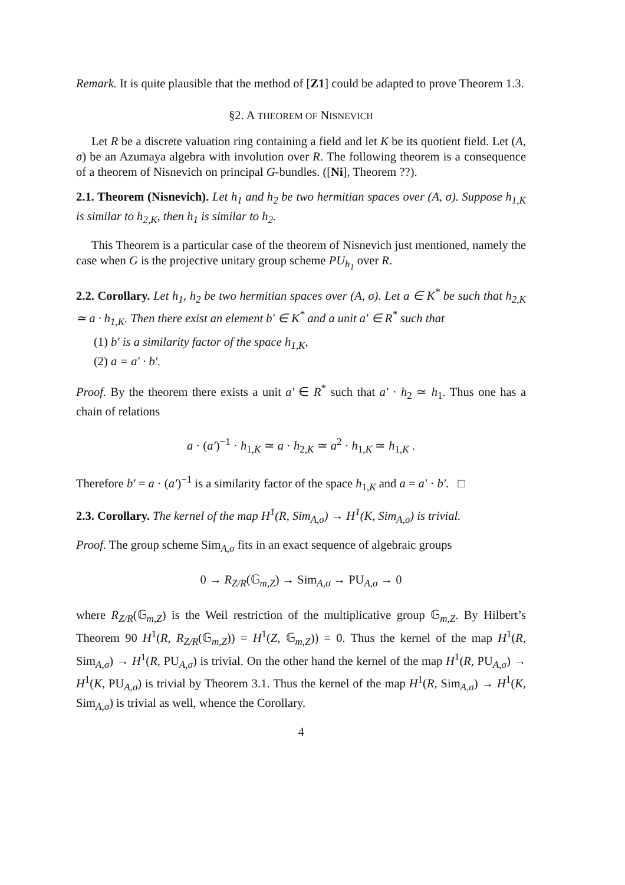Remark. It is quite plausible that the method of [Z1] could be adapted to prove Theorem 1.3.
§2. A THEOREM OF NISNEVICH
Let R be a discrete valuation ring containing a field and let K be its quotient field. Let (A, σ) be an Azumaya algebra with involution over R. The following theorem is a consequence of a theorem of Nisnevich on principal G-bundles. ([Ni], Theorem ??).
2.1. Theorem (Nisnevich). Let h<sub>1</sub> and h<sub>2</sub> be two hermitian spaces over (A, σ). Suppose h<sub>1,K</sub> is similar to h<sub>2,K</sub>, then h<sub>1</sub> is similar to h<sub>2</sub>.
This Theorem is a particular case of the theorem of Nisnevich just mentioned, namely the case when G is the projective unitary group scheme PU<sub>h<sub>1</sub></sub> over R.
2.2. Corollary. Let h<sub>1</sub>, h<sub>2</sub> be two hermitian spaces over (A, σ). Let a ∈ K<sup>*</sup> be such that h<sub>2,K</sub> ≃ a · h<sub>1,K</sub>. Then there exist an element b′ ∈ K<sup>*</sup> and a unit a′ ∈ R<sup>*</sup> such that
(1) b′ is a similarity factor of the space h<sub>1,K</sub>,
(2) a = a′ · b′.
Proof. By the theorem there exists a unit a′ ∈ R<sup>*</sup> such that a′ · h<sub>2</sub> ≃ h<sub>1</sub>. Thus one has a chain of relations
a · (a′)<sup>−1</sup> · h<sub>1,K</sub> ≃ a · h<sub>2,K</sub> ≃ a<sup>2</sup> · h<sub>1,K</sub> ≃ h<sub>1,K</sub> .
Therefore b′ = a · (a′)<sup>−1</sup> is a similarity factor of the space h<sub>1,K</sub> and a = a′ · b′. □
2.3. Corollary. The kernel of the map H<sup>1</sup>(R, Sim<sub>A,σ</sub>) → H<sup>1</sup>(K, Sim<sub>A,σ</sub>) is trivial.
Proof. The group scheme Sim<sub>A,σ</sub> fits in an exact sequence of algebraic groups
0 → R<sub>Z/R</sub>(𝔾<sub>m,Z</sub>) → Sim<sub>A,σ</sub> → PU<sub>A,σ</sub> → 0
where R<sub>Z/R</sub>(𝔾<sub>m,Z</sub>) is the Weil restriction of the multiplicative group 𝔾<sub>m,Z</sub>. By Hilbert’s Theorem 90 H<sup>1</sup>(R, R<sub>Z/R</sub>(𝔾<sub>m,Z</sub>)) = H<sup>1</sup>(Z, 𝔾<sub>m,Z</sub>)) = 0. Thus the kernel of the map H<sup>1</sup>(R, Sim<sub>A,σ</sub>) → H<sup>1</sup>(R, PU<sub>A,σ</sub>) is trivial. On the other hand the kernel of the map H<sup>1</sup>(R, PU<sub>A,σ</sub>) → H<sup>1</sup>(K, PU<sub>A,σ</sub>) is trivial by Theorem 3.1. Thus the kernel of the map H<sup>1</sup>(R, Sim<sub>A,σ</sub>) → H<sup>1</sup>(K, Sim<sub>A,σ</sub>) is trivial as well, whence the Corollary.
4